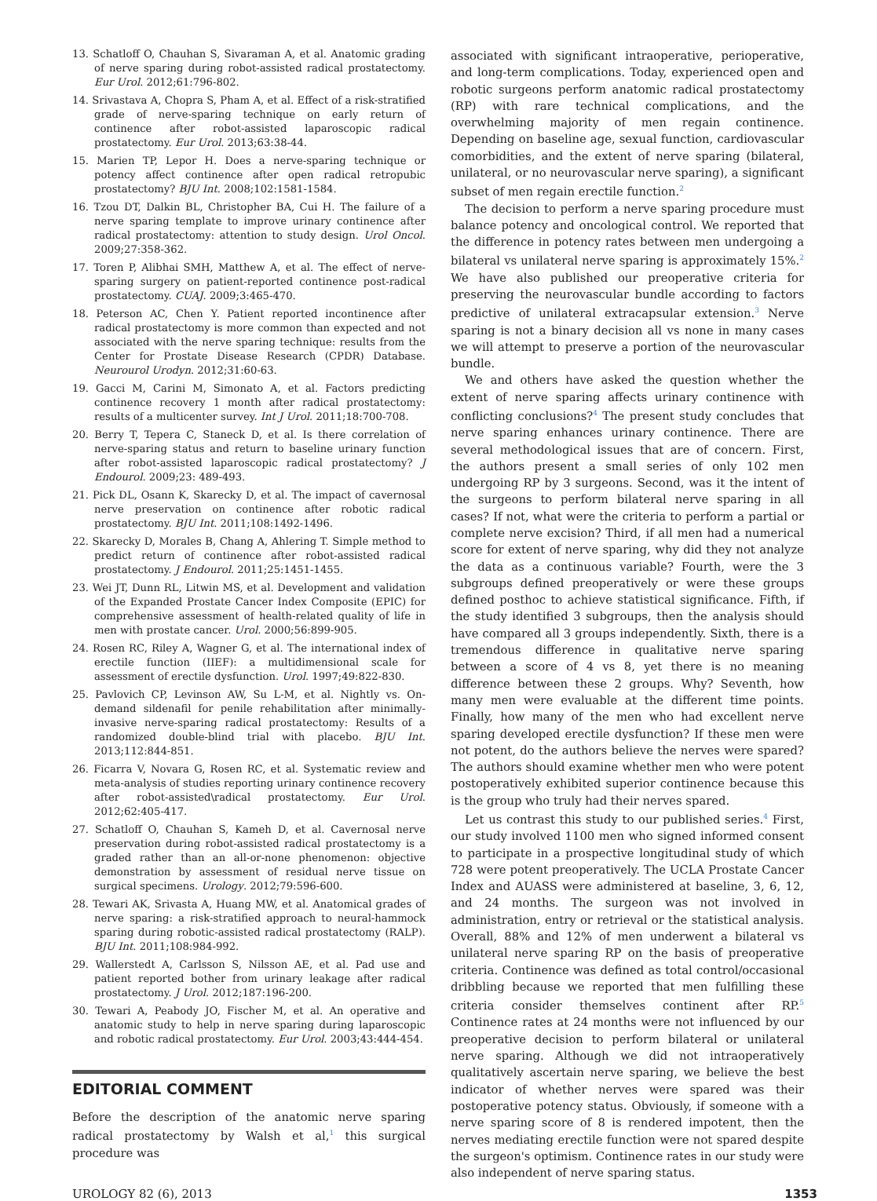13. Schatloff O, Chauhan S, Sivaraman A, et al. Anatomic grading of nerve sparing during robot-assisted radical prostatectomy. Eur Urol. 2012;61:796-802.
14. Srivastava A, Chopra S, Pham A, et al. Effect of a risk-stratified grade of nerve-sparing technique on early return of continence after robot-assisted laparoscopic radical prostatectomy. Eur Urol. 2013;63:38-44.
15. Marien TP, Lepor H. Does a nerve-sparing technique or potency affect continence after open radical retropubic prostatectomy? BJU Int. 2008;102:1581-1584.
16. Tzou DT, Dalkin BL, Christopher BA, Cui H. The failure of a nerve sparing template to improve urinary continence after radical prostatectomy: attention to study design. Urol Oncol. 2009;27:358-362.
17. Toren P, Alibhai SMH, Matthew A, et al. The effect of nerve-sparing surgery on patient-reported continence post-radical prostatectomy. CUAJ. 2009;3:465-470.
18. Peterson AC, Chen Y. Patient reported incontinence after radical prostatectomy is more common than expected and not associated with the nerve sparing technique: results from the Center for Prostate Disease Research (CPDR) Database. Neurourol Urodyn. 2012;31:60-63.
19. Gacci M, Carini M, Simonato A, et al. Factors predicting continence recovery 1 month after radical prostatectomy: results of a multicenter survey. Int J Urol. 2011;18:700-708.
20. Berry T, Tepera C, Staneck D, et al. Is there correlation of nerve-sparing status and return to baseline urinary function after robot-assisted laparoscopic radical prostatectomy? J Endourol. 2009;23: 489-493.
21. Pick DL, Osann K, Skarecky D, et al. The impact of cavernosal nerve preservation on continence after robotic radical prostatectomy. BJU Int. 2011;108:1492-1496.
22. Skarecky D, Morales B, Chang A, Ahlering T. Simple method to predict return of continence after robot-assisted radical prostatectomy. J Endourol. 2011;25:1451-1455.
23. Wei JT, Dunn RL, Litwin MS, et al. Development and validation of the Expanded Prostate Cancer Index Composite (EPIC) for comprehensive assessment of health-related quality of life in men with prostate cancer. Urol. 2000;56:899-905.
24. Rosen RC, Riley A, Wagner G, et al. The international index of erectile function (IIEF): a multidimensional scale for assessment of erectile dysfunction. Urol. 1997;49:822-830.
25. Pavlovich CP, Levinson AW, Su L-M, et al. Nightly vs. On-demand sildenafil for penile rehabilitation after minimally-invasive nerve-sparing radical prostatectomy: Results of a randomized double-blind trial with placebo. BJU Int. 2013;112:844-851.
26. Ficarra V, Novara G, Rosen RC, et al. Systematic review and meta-analysis of studies reporting urinary continence recovery after robot-assisted\radical prostatectomy. Eur Urol. 2012;62:405-417.
27. Schatloff O, Chauhan S, Kameh D, et al. Cavernosal nerve preservation during robot-assisted radical prostatectomy is a graded rather than an all-or-none phenomenon: objective demonstration by assessment of residual nerve tissue on surgical specimens. Urology. 2012;79:596-600.
28. Tewari AK, Srivasta A, Huang MW, et al. Anatomical grades of nerve sparing: a risk-stratified approach to neural-hammock sparing during robotic-assisted radical prostatectomy (RALP). BJU Int. 2011;108:984-992.
29. Wallerstedt A, Carlsson S, Nilsson AE, et al. Pad use and patient reported bother from urinary leakage after radical prostatectomy. J Urol. 2012;187:196-200.
30. Tewari A, Peabody JO, Fischer M, et al. An operative and anatomic study to help in nerve sparing during laparoscopic and robotic radical prostatectomy. Eur Urol. 2003;43:444-454.
EDITORIAL COMMENT
Before the description of the anatomic nerve sparing radical prostatectomy by Walsh et al,<sup>1</sup> this surgical procedure was
associated with significant intraoperative, perioperative, and long-term complications. Today, experienced open and robotic surgeons perform anatomic radical prostatectomy (RP) with rare technical complications, and the overwhelming majority of men regain continence. Depending on baseline age, sexual function, cardiovascular comorbidities, and the extent of nerve sparing (bilateral, unilateral, or no neurovascular nerve sparing), a significant subset of men regain erectile function.<sup>2</sup>
The decision to perform a nerve sparing procedure must balance potency and oncological control. We reported that the difference in potency rates between men undergoing a bilateral vs unilateral nerve sparing is approximately 15%.<sup>2</sup> We have also published our preoperative criteria for preserving the neurovascular bundle according to factors predictive of unilateral extracapsular extension.<sup>3</sup> Nerve sparing is not a binary decision all vs none in many cases we will attempt to preserve a portion of the neurovascular bundle.
We and others have asked the question whether the extent of nerve sparing affects urinary continence with conflicting conclusions?<sup>4</sup> The present study concludes that nerve sparing enhances urinary continence. There are several methodological issues that are of concern. First, the authors present a small series of only 102 men undergoing RP by 3 surgeons. Second, was it the intent of the surgeons to perform bilateral nerve sparing in all cases? If not, what were the criteria to perform a partial or complete nerve excision? Third, if all men had a numerical score for extent of nerve sparing, why did they not analyze the data as a continuous variable? Fourth, were the 3 subgroups defined preoperatively or were these groups defined posthoc to achieve statistical significance. Fifth, if the study identified 3 subgroups, then the analysis should have compared all 3 groups independently. Sixth, there is a tremendous difference in qualitative nerve sparing between a score of 4 vs 8, yet there is no meaning difference between these 2 groups. Why? Seventh, how many men were evaluable at the different time points. Finally, how many of the men who had excellent nerve sparing developed erectile dysfunction? If these men were not potent, do the authors believe the nerves were spared? The authors should examine whether men who were potent postoperatively exhibited superior continence because this is the group who truly had their nerves spared.
Let us contrast this study to our published series.<sup>4</sup> First, our study involved 1100 men who signed informed consent to participate in a prospective longitudinal study of which 728 were potent preoperatively. The UCLA Prostate Cancer Index and AUASS were administered at baseline, 3, 6, 12, and 24 months. The surgeon was not involved in administration, entry or retrieval or the statistical analysis. Overall, 88% and 12% of men underwent a bilateral vs unilateral nerve sparing RP on the basis of preoperative criteria. Continence was defined as total control/occasional dribbling because we reported that men fulfilling these criteria consider themselves continent after RP.<sup>5</sup> Continence rates at 24 months were not influenced by our preoperative decision to perform bilateral or unilateral nerve sparing. Although we did not intraoperatively qualitatively ascertain nerve sparing, we believe the best indicator of whether nerves were spared was their postoperative potency status. Obviously, if someone with a nerve sparing score of 8 is rendered impotent, then the nerves mediating erectile function were not spared despite the surgeon's optimism. Continence rates in our study were also independent of nerve sparing status.
UROLOGY 82 (6), 2013 1353